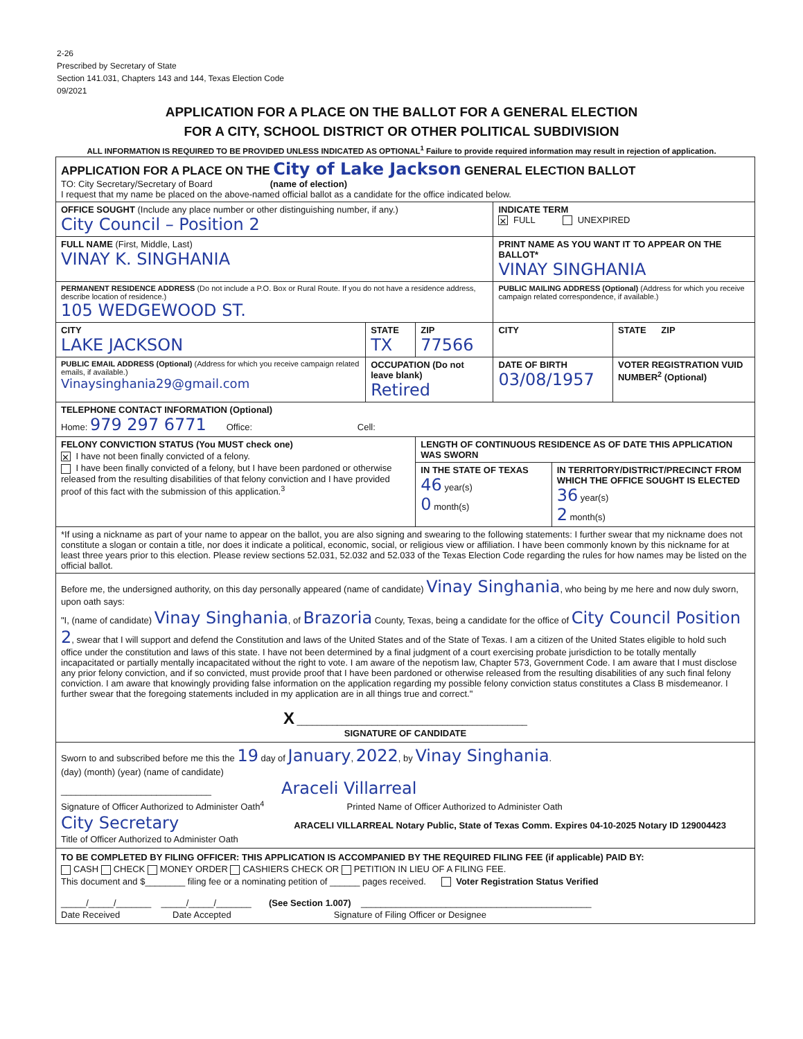2-26
Prescribed by Secretary of State
Section 141.031, Chapters 143 and 144, Texas Election Code
09/2021
APPLICATION FOR A PLACE ON THE BALLOT FOR A GENERAL ELECTION
FOR A CITY, SCHOOL DISTRICT OR OTHER POLITICAL SUBDIVISION
ALL INFORMATION IS REQUIRED TO BE PROVIDED UNLESS INDICATED AS OPTIONAL<sup>1</sup> Failure to provide required information may result in rejection of application.
| APPLICATION FOR A PLACE ON THE City of Lake Jackson GENERAL ELECTION BALLOT TO: City Secretary/Secretary of Board (name of election) I request that my name be placed on the above-named official ballot as a candidate for the office indicated below. | | | | | |
| OFFICE SOUGHT (Include any place number or other distinguishing number, if any.) City Council – Position 2 | | | INDICATE TERM ✕ FULL UNEXPIRED | | |
| FULL NAME (First, Middle, Last) VINAY K. SINGHANIA | | | PRINT NAME AS YOU WANT IT TO APPEAR ON THE BALLOT* VINAY SINGHANIA | | |
| PERMANENT RESIDENCE ADDRESS (Do not include a P.O. Box or Rural Route. If you do not have a residence address, describe location of residence.) 105 WEDGEWOOD ST. | | | PUBLIC MAILING ADDRESS (Optional) (Address for which you receive campaign related correspondence, if available.) | | |
| CITY LAKE JACKSON | STATE TX | ZIP 77566 | CITY | | STATE ZIP |
| PUBLIC EMAIL ADDRESS (Optional) (Address for which you receive campaign related emails, if available.) Vinaysinghania29@gmail.com | OCCUPATION (Do not leave blank) Retired | | DATE OF BIRTH 03/08/1957 | | VOTER REGISTRATION VUID NUMBER<sup>2</sup> (Optional) |
| TELEPHONE CONTACT INFORMATION (Optional) Home: 979 297 6771 Office: Cell: | | | | | |
| FELONY CONVICTION STATUS (You MUST check one) ✕ I have not been finally convicted of a felony. I have been finally convicted of a felony, but I have been pardoned or otherwise released from the resulting disabilities of that felony conviction and I have provided proof of this fact with the submission of this application.<sup>3</sup> | | LENGTH OF CONTINUOUS RESIDENCE AS OF DATE THIS APPLICATION WAS SWORN | | | |
| | | IN THE STATE OF TEXAS 46 year(s) 0 month(s) | | IN TERRITORY/DISTRICT/PRECINCT FROM WHICH THE OFFICE SOUGHT IS ELECTED 36 year(s) 2 month(s) | |
| *If using a nickname as part of your name to appear on the ballot, you are also signing and swearing to the following statements: I further swear that my nickname does not constitute a slogan or contain a title, nor does it indicate a political, economic, social, or religious view or affiliation. I have been commonly known by this nickname for at least three years prior to this election. Please review sections 52.031, 52.032 and 52.033 of the Texas Election Code regarding the rules for how names may be listed on the official ballot. | | | | | |
| Before me, the undersigned authority, on this day personally appeared (name of candidate) Vinay Singhania , who being by me here and now duly sworn, upon oath says: "I, (name of candidate) Vinay Singhania , of Brazoria County, Texas, being a candidate for the office of City Council Position 2 , swear that I will support and defend the Constitution and laws of the United States and of the State of Texas. I am a citizen of the United States eligible to hold such office under the constitution and laws of this state. I have not been determined by a final judgment of a court exercising probate jurisdiction to be totally mentally incapacitated or partially mentally incapacitated without the right to vote. I am aware of the nepotism law, Chapter 573, Government Code. I am aware that I must disclose any prior felony conviction, and if so convicted, must provide proof that I have been pardoned or otherwise released from the resulting disabilities of any such final felony conviction. I am aware that knowingly providing false information on the application regarding my possible felony conviction status constitutes a Class B misdemeanor. I further swear that the foregoing statements included in my application are in all things true and correct." X ______________________________________________ SIGNATURE OF CANDIDATE | | | | | |
| Sworn to and subscribed before me this the 19 day of January , 2022 , by Vinay Singhania . (day) (month) (year) (name of candidate) ______________________________ Araceli Villarreal Signature of Officer Authorized to Administer Oath<sup>4</sup> Printed Name of Officer Authorized to Administer Oath City Secretary ARACELI VILLARREAL Notary Public, State of Texas Comm. Expires 04-10-2025 Notary ID 129004423 Title of Officer Authorized to Administer Oath | | | | | |
| TO BE COMPLETED BY FILING OFFICER: THIS APPLICATION IS ACCOMPANIED BY THE REQUIRED FILING FEE (if applicable) PAID BY: CASH CHECK MONEY ORDER CASHIERS CHECK OR PETITION IN LIEU OF A FILING FEE. This document and $________ filing fee or a nominating petition of ______ pages received. Voter Registration Status Verified _____/_____/_______ _____/_____/_______ (See Section 1.007) ______________________________________________ Date Received Date Accepted Signature of Filing Officer or Designee | | | | | |